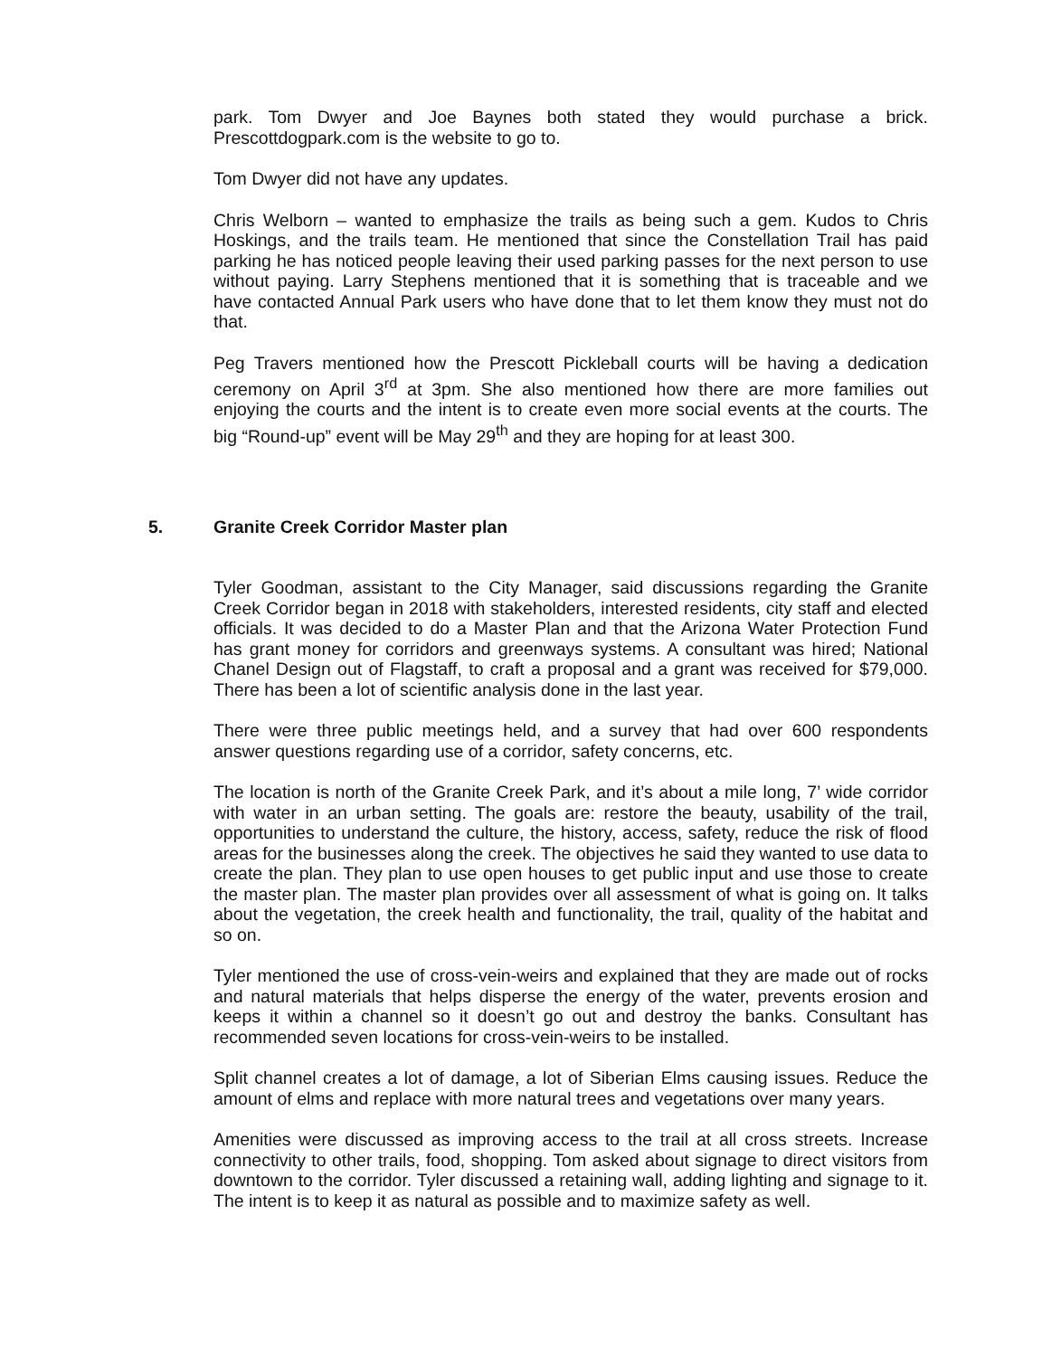park. Tom Dwyer and Joe Baynes both stated they would purchase a brick. Prescottdogpark.com is the website to go to.
Tom Dwyer did not have any updates.
Chris Welborn – wanted to emphasize the trails as being such a gem. Kudos to Chris Hoskings, and the trails team. He mentioned that since the Constellation Trail has paid parking he has noticed people leaving their used parking passes for the next person to use without paying. Larry Stephens mentioned that it is something that is traceable and we have contacted Annual Park users who have done that to let them know they must not do that.
Peg Travers mentioned how the Prescott Pickleball courts will be having a dedication ceremony on April 3<sup>rd</sup> at 3pm. She also mentioned how there are more families out enjoying the courts and the intent is to create even more social events at the courts. The big “Round-up” event will be May 29<sup>th</sup> and they are hoping for at least 300.
5. Granite Creek Corridor Master plan
Tyler Goodman, assistant to the City Manager, said discussions regarding the Granite Creek Corridor began in 2018 with stakeholders, interested residents, city staff and elected officials. It was decided to do a Master Plan and that the Arizona Water Protection Fund has grant money for corridors and greenways systems. A consultant was hired; National Chanel Design out of Flagstaff, to craft a proposal and a grant was received for $79,000. There has been a lot of scientific analysis done in the last year.
There were three public meetings held, and a survey that had over 600 respondents answer questions regarding use of a corridor, safety concerns, etc.
The location is north of the Granite Creek Park, and it’s about a mile long, 7’ wide corridor with water in an urban setting. The goals are: restore the beauty, usability of the trail, opportunities to understand the culture, the history, access, safety, reduce the risk of flood areas for the businesses along the creek. The objectives he said they wanted to use data to create the plan. They plan to use open houses to get public input and use those to create the master plan. The master plan provides over all assessment of what is going on. It talks about the vegetation, the creek health and functionality, the trail, quality of the habitat and so on.
Tyler mentioned the use of cross-vein-weirs and explained that they are made out of rocks and natural materials that helps disperse the energy of the water, prevents erosion and keeps it within a channel so it doesn’t go out and destroy the banks. Consultant has recommended seven locations for cross-vein-weirs to be installed.
Split channel creates a lot of damage, a lot of Siberian Elms causing issues. Reduce the amount of elms and replace with more natural trees and vegetations over many years.
Amenities were discussed as improving access to the trail at all cross streets. Increase connectivity to other trails, food, shopping. Tom asked about signage to direct visitors from downtown to the corridor. Tyler discussed a retaining wall, adding lighting and signage to it. The intent is to keep it as natural as possible and to maximize safety as well.